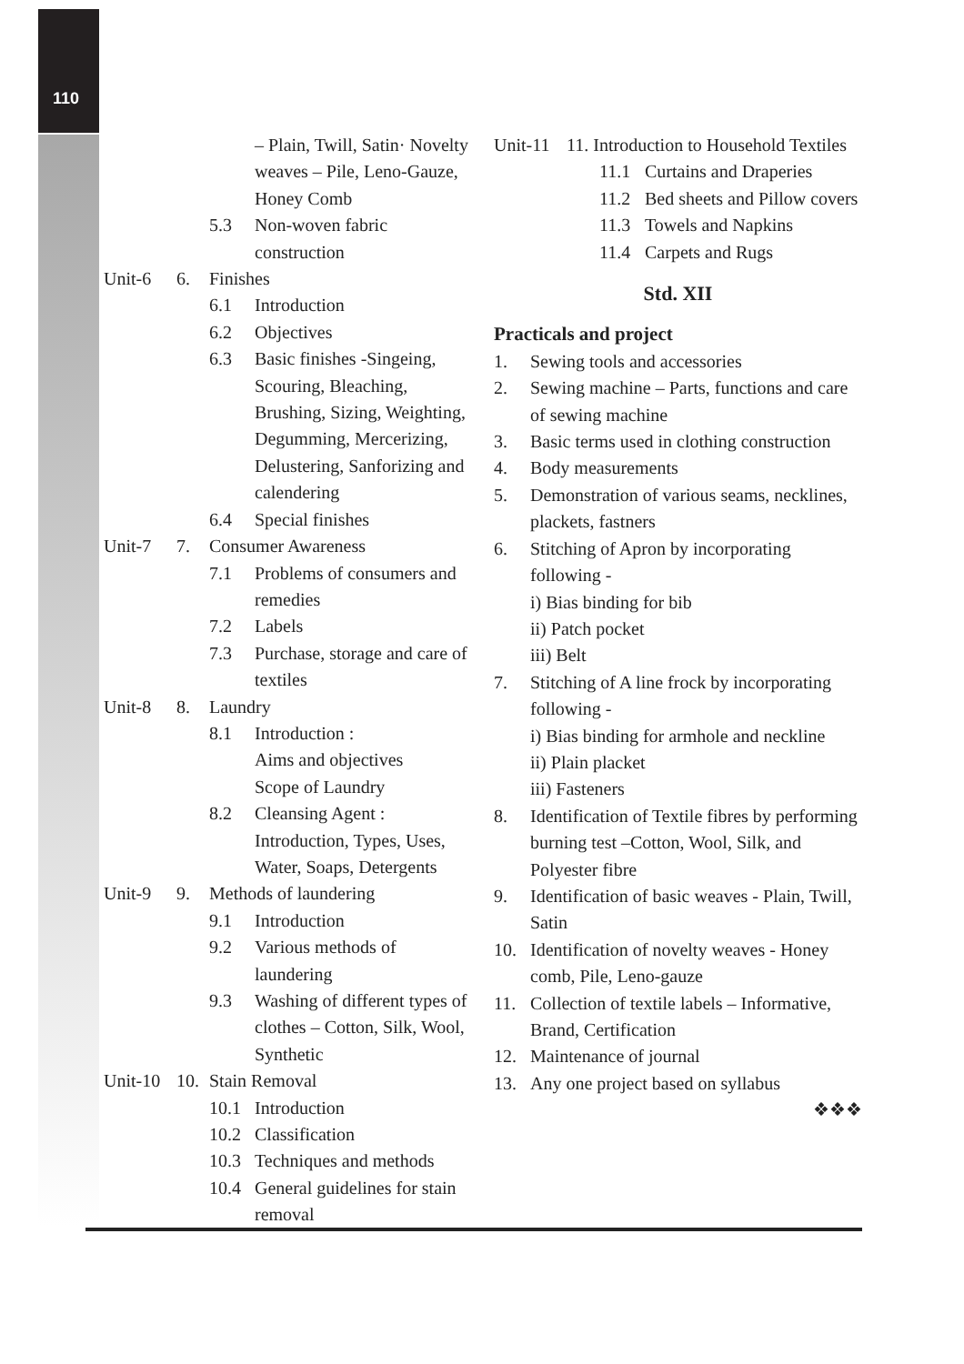110
– Plain, Twill, Satin· Novelty weaves – Pile, Leno-Gauze, Honey Comb
5.3 Non-woven fabric construction
Unit-6 6. Finishes
6.1 Introduction
6.2 Objectives
6.3 Basic finishes -Singeing, Scouring, Bleaching, Brushing, Sizing, Weighting, Degumming, Mercerizing, Delustering, Sanforizing and calendering
6.4 Special finishes
Unit-7 7. Consumer Awareness
7.1 Problems of consumers and remedies
7.2 Labels
7.3 Purchase, storage and care of textiles
Unit-8 8. Laundry
8.1 Introduction :
Aims and objectives
Scope of Laundry
8.2 Cleansing Agent :
Introduction, Types, Uses, Water, Soaps, Detergents
Unit-9 9. Methods of laundering
9.1 Introduction
9.2 Various methods of laundering
9.3 Washing of different types of clothes – Cotton, Silk, Wool, Synthetic
Unit-10 10. Stain Removal
10.1 Introduction
10.2 Classification
10.3 Techniques and methods
10.4 General guidelines for stain removal
Unit-11 11. Introduction to Household Textiles
11.1 Curtains and Draperies
11.2 Bed sheets and Pillow covers
11.3 Towels and Napkins
11.4 Carpets and Rugs
Std. XII
Practicals and project
1. Sewing tools and accessories
2. Sewing machine – Parts, functions and care of sewing machine
3. Basic terms used in clothing construction
4. Body measurements
5. Demonstration of various seams, necklines, plackets, fastners
6. Stitching of Apron by incorporating following -
i) Bias binding for bib
ii) Patch pocket
iii) Belt
7. Stitching of A line frock by incorporating following -
i) Bias binding for armhole and neckline
ii) Plain placket
iii) Fasteners
8. Identification of Textile fibres by performing burning test –Cotton, Wool, Silk, and Polyester fibre
9. Identification of basic weaves - Plain, Twill, Satin
10. Identification of novelty weaves - Honey comb, Pile, Leno-gauze
11. Collection of textile labels – Informative, Brand, Certification
12. Maintenance of journal
13. Any one project based on syllabus
❖❖❖